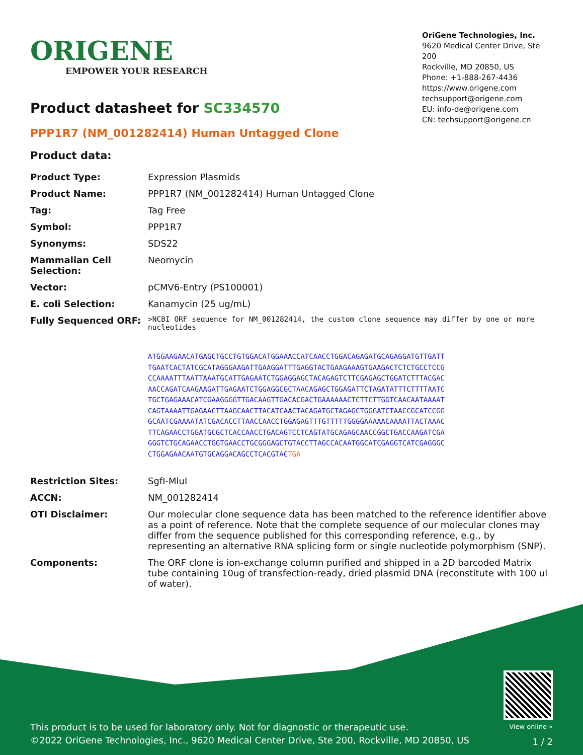ORIGENE
EMPOWER YOUR RESEARCH
OriGene Technologies, Inc.
9620 Medical Center Drive, Ste 200
Rockville, MD 20850, US
Phone: +1-888-267-4436
https://www.origene.com
techsupport@origene.com
EU: info-de@origene.com
CN: techsupport@origene.cn
Product datasheet for SC334570
PPP1R7 (NM_001282414) Human Untagged Clone
Product data:
| Product Type: | Expression Plasmids |
| Product Name: | PPP1R7 (NM_001282414) Human Untagged Clone |
| Tag: | Tag Free |
| Symbol: | PPP1R7 |
| Synonyms: | SDS22 |
| Mammalian Cell Selection: | Neomycin |
| Vector: | pCMV6-Entry (PS100001) |
| E. coli Selection: | Kanamycin (25 ug/mL) |
| Fully Sequenced ORF: | >NCBI ORF sequence for NM_001282414, the custom clone sequence may differ by one or more nucleotides ATGGAAGAACATGAGCTGCCTGTGGACATGGAAACCATCAACCTGGACAGAGATGCAGAGGATGTTGATT TGAATCACTATCGCATAGGGAAGATTGAAGGATTTGAGGTACTGAAGAAAGTGAAGACTCTCTGCCTCCG CCAAAATTTAATTAAATGCATTGAGAATCTGGAGGAGCTACAGAGTCTTCGAGAGCTGGATCTTTACGAC AACCAGATCAAGAAGATTGAGAATCTGGAGGCGCTAACAGAGCTGGAGATTCTAGATATTTCTTTTAATC TGCTGAGAAACATCGAAGGGGTTGACAAGTTGACACGACTGAAAAAACTCTTCTTGGTCAACAATAAAAT CAGTAAAATTGAGAACTTAAGCAACTTACATCAACTACAGATGCTAGAGCTGGGATCTAACCGCATCCGG GCAATCGAAAATATCGACACCTTAACCAACCTGGAGAGTTTGTTTTTGGGGAAAAACAAAATTACTAAAC TTCAGAACCTGGATGCGCTCACCAACCTGACAGTCCTCAGTATGCAGAGCAACCGGCTGACCAAGATCGA GGGTCTGCAGAACCTGGTGAACCTGCGGGAGCTGTACCTTAGCCACAATGGCATCGAGGTCATCGAGGGC CTGGAGAACAATGTGCAGGACAGCCTCACGTAC TGA |
| Restriction Sites: | SgfI-MluI |
| ACCN: | NM_001282414 |
| OTI Disclaimer: | Our molecular clone sequence data has been matched to the reference identifier above as a point of reference. Note that the complete sequence of our molecular clones may differ from the sequence published for this corresponding reference, e.g., by representing an alternative RNA splicing form or single nucleotide polymorphism (SNP). |
| Components: | The ORF clone is ion-exchange column purified and shipped in a 2D barcoded Matrix tube containing 10ug of transfection-ready, dried plasmid DNA (reconstitute with 100 ul of water). |
This product is to be used for laboratory only. Not for diagnostic or therapeutic use.
©2022 OriGene Technologies, Inc., 9620 Medical Center Drive, Ste 200, Rockville, MD 20850, US
View online »
1 / 2